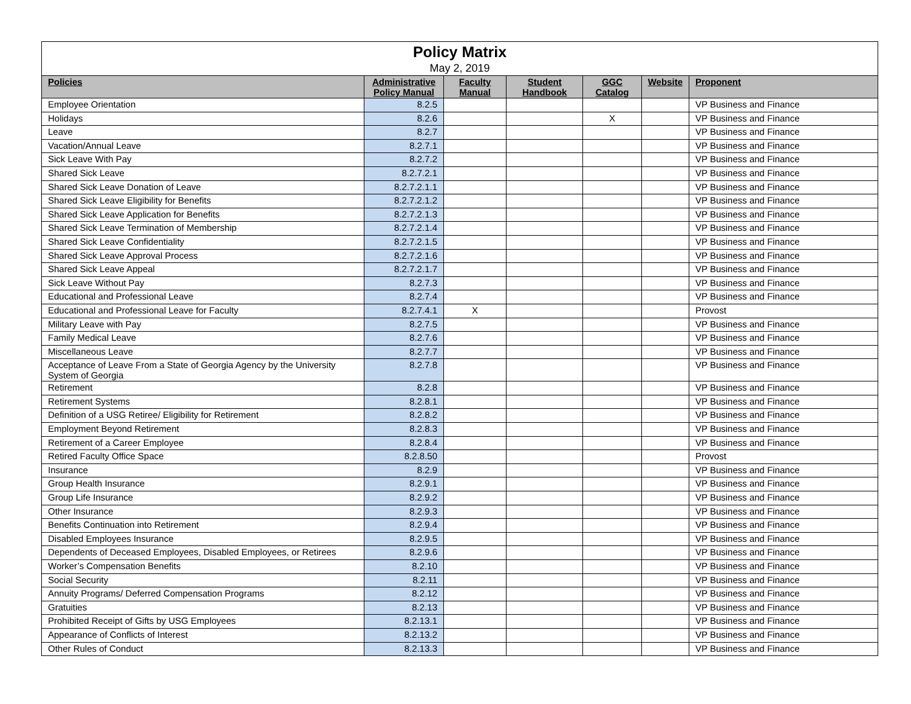| Policy Matrix | | | | | | |
| May 2, 2019 | | | | | | |
| Policies | Administrative Policy Manual | Faculty Manual | Student Handbook | GGC Catalog | Website | Proponent |
| Employee Orientation | 8.2.5 | | | | | VP Business and Finance |
| Holidays | 8.2.6 | | | X | | VP Business and Finance |
| Leave | 8.2.7 | | | | | VP Business and Finance |
| Vacation/Annual Leave | 8.2.7.1 | | | | | VP Business and Finance |
| Sick Leave With Pay | 8.2.7.2 | | | | | VP Business and Finance |
| Shared Sick Leave | 8.2.7.2.1 | | | | | VP Business and Finance |
| Shared Sick Leave Donation of Leave | 8.2.7.2.1.1 | | | | | VP Business and Finance |
| Shared Sick Leave Eligibility for Benefits | 8.2.7.2.1.2 | | | | | VP Business and Finance |
| Shared Sick Leave Application for Benefits | 8.2.7.2.1.3 | | | | | VP Business and Finance |
| Shared Sick Leave Termination of Membership | 8.2.7.2.1.4 | | | | | VP Business and Finance |
| Shared Sick Leave Confidentiality | 8.2.7.2.1.5 | | | | | VP Business and Finance |
| Shared Sick Leave Approval Process | 8.2.7.2.1.6 | | | | | VP Business and Finance |
| Shared Sick Leave Appeal | 8.2.7.2.1.7 | | | | | VP Business and Finance |
| Sick Leave Without Pay | 8.2.7.3 | | | | | VP Business and Finance |
| Educational and Professional Leave | 8.2.7.4 | | | | | VP Business and Finance |
| Educational and Professional Leave for Faculty | 8.2.7.4.1 | X | | | | Provost |
| Military Leave with Pay | 8.2.7.5 | | | | | VP Business and Finance |
| Family Medical Leave | 8.2.7.6 | | | | | VP Business and Finance |
| Miscellaneous Leave | 8.2.7.7 | | | | | VP Business and Finance |
| Acceptance of Leave From a State of Georgia Agency by the University System of Georgia | 8.2.7.8 | | | | | VP Business and Finance |
| Retirement | 8.2.8 | | | | | VP Business and Finance |
| Retirement Systems | 8.2.8.1 | | | | | VP Business and Finance |
| Definition of a USG Retiree/ Eligibility for Retirement | 8.2.8.2 | | | | | VP Business and Finance |
| Employment Beyond Retirement | 8.2.8.3 | | | | | VP Business and Finance |
| Retirement of a Career Employee | 8.2.8.4 | | | | | VP Business and Finance |
| Retired Faculty Office Space | 8.2.8.50 | | | | | Provost |
| Insurance | 8.2.9 | | | | | VP Business and Finance |
| Group Health Insurance | 8.2.9.1 | | | | | VP Business and Finance |
| Group Life Insurance | 8.2.9.2 | | | | | VP Business and Finance |
| Other Insurance | 8.2.9.3 | | | | | VP Business and Finance |
| Benefits Continuation into Retirement | 8.2.9.4 | | | | | VP Business and Finance |
| Disabled Employees Insurance | 8.2.9.5 | | | | | VP Business and Finance |
| Dependents of Deceased Employees, Disabled Employees, or Retirees | 8.2.9.6 | | | | | VP Business and Finance |
| Worker’s Compensation Benefits | 8.2.10 | | | | | VP Business and Finance |
| Social Security | 8.2.11 | | | | | VP Business and Finance |
| Annuity Programs/ Deferred Compensation Programs | 8.2.12 | | | | | VP Business and Finance |
| Gratuities | 8.2.13 | | | | | VP Business and Finance |
| Prohibited Receipt of Gifts by USG Employees | 8.2.13.1 | | | | | VP Business and Finance |
| Appearance of Conflicts of Interest | 8.2.13.2 | | | | | VP Business and Finance |
| Other Rules of Conduct | 8.2.13.3 | | | | | VP Business and Finance |